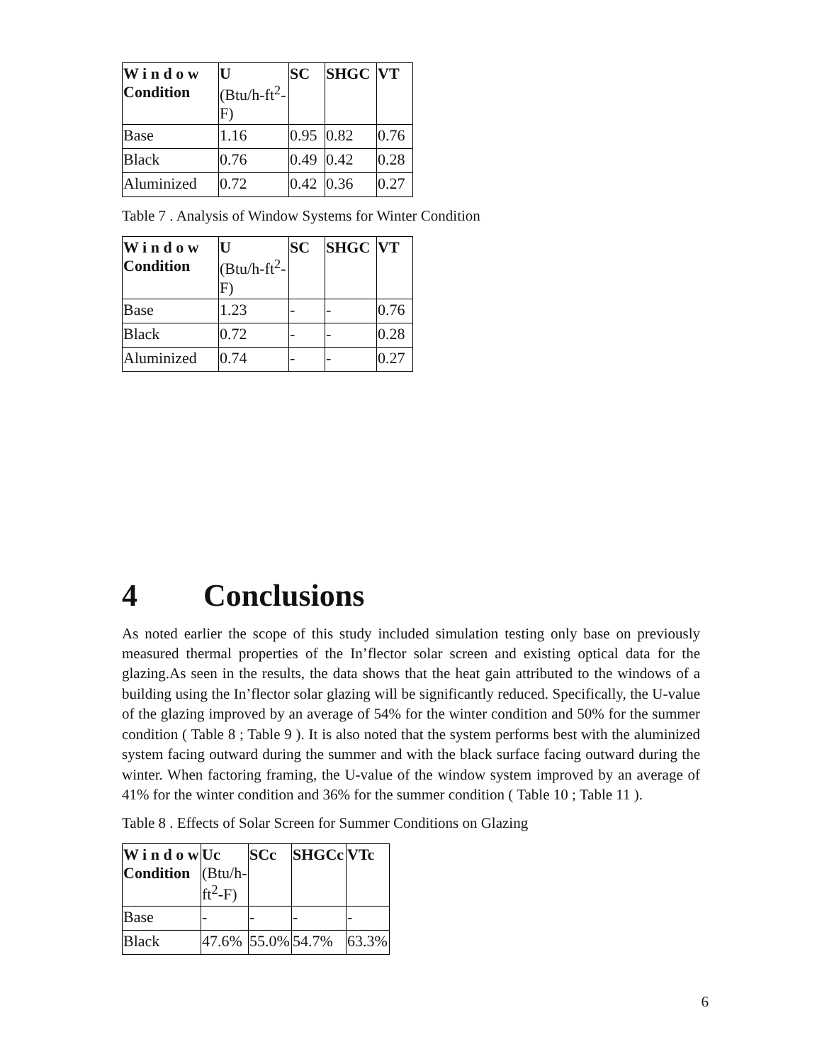| W i n d o w Condition | U (Btu/h-ft<sup>2</sup>-F) | SC | SHGC | VT |
| Base | 1.16 | 0.95 | 0.82 | 0.76 |
| Black | 0.76 | 0.49 | 0.42 | 0.28 |
| Aluminized | 0.72 | 0.42 | 0.36 | 0.27 |
Table 7 . Analysis of Window Systems for Winter Condition
| W i n d o w Condition | U (Btu/h-ft<sup>2</sup>-F) | SC | SHGC | VT |
| Base | 1.23 | - | - | 0.76 |
| Black | 0.72 | - | - | 0.28 |
| Aluminized | 0.74 | - | - | 0.27 |
4 Conclusions
As noted earlier the scope of this study included simulation testing only base on previously measured thermal properties of the In’flector solar screen and existing optical data for the glazing.As seen in the results, the data shows that the heat gain attributed to the windows of a building using the In’flector solar glazing will be significantly reduced. Specifically, the U-value of the glazing improved by an average of 54% for the winter condition and 50% for the summer condition ( Table 8 ; Table 9 ). It is also noted that the system performs best with the aluminized system facing outward during the summer and with the black surface facing outward during the winter. When factoring framing, the U-value of the window system improved by an average of 41% for the winter condition and 36% for the summer condition ( Table 10 ; Table 11 ).
Table 8 . Effects of Solar Screen for Summer Conditions on Glazing
| W i n d o w Condition | Uc (Btu/h-ft<sup>2</sup>-F) | SCc | SHGCc | VTc |
| Base | - | - | - | - |
| Black | 47.6% | 55.0% | 54.7% | 63.3% |
6